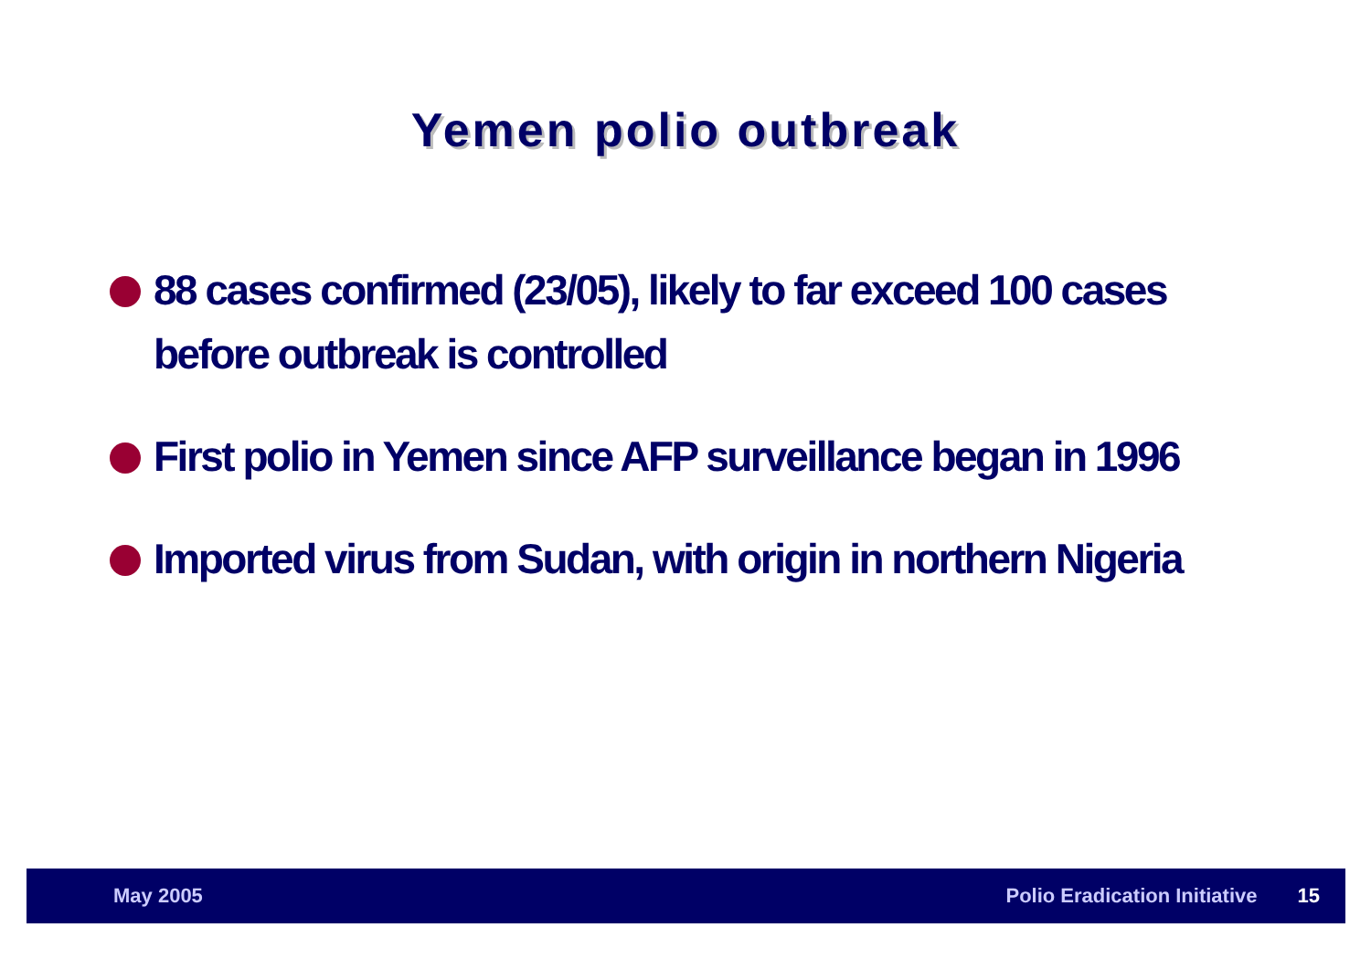Yemen polio outbreak
88 cases confirmed (23/05), likely to far exceed 100 cases before outbreak is controlled
First polio in Yemen since AFP surveillance began in 1996
Imported virus from Sudan, with origin in northern Nigeria
May 2005 Polio Eradication Initiative 15